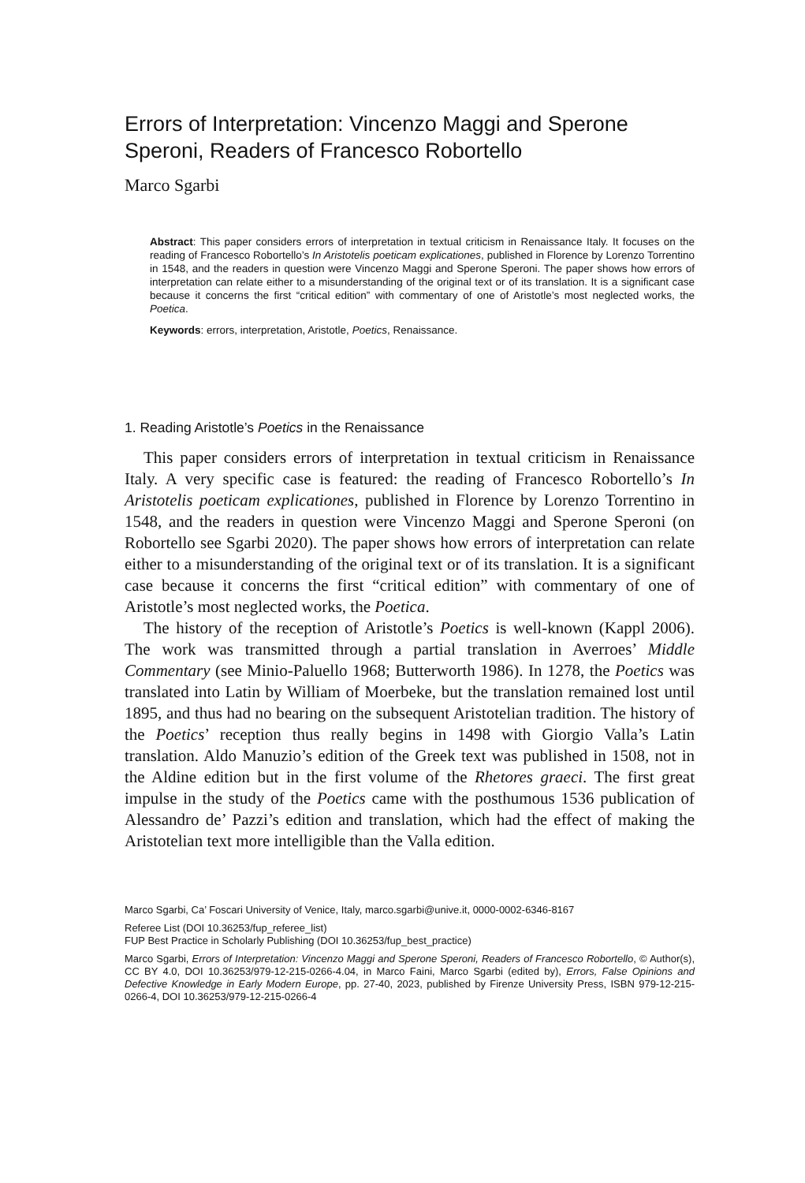Errors of Interpretation: Vincenzo Maggi and Sperone Speroni, Readers of Francesco Robortello
Marco Sgarbi
Abstract: This paper considers errors of interpretation in textual criticism in Renaissance Italy. It focuses on the reading of Francesco Robortello’s In Aristotelis poeticam explicationes, published in Florence by Lorenzo Torrentino in 1548, and the readers in question were Vincenzo Maggi and Sperone Speroni. The paper shows how errors of interpretation can relate either to a misunderstanding of the original text or of its translation. It is a significant case because it concerns the first “critical edition” with commentary of one of Aristotle’s most neglected works, the Poetica.
Keywords: errors, interpretation, Aristotle, Poetics, Renaissance.
1. Reading Aristotle’s Poetics in the Renaissance
This paper considers errors of interpretation in textual criticism in Renaissance Italy. A very specific case is featured: the reading of Francesco Robortello’s In Aristotelis poeticam explicationes, published in Florence by Lorenzo Torrentino in 1548, and the readers in question were Vincenzo Maggi and Sperone Speroni (on Robortello see Sgarbi 2020). The paper shows how errors of interpretation can relate either to a misunderstanding of the original text or of its translation. It is a significant case because it concerns the first “critical edition” with commentary of one of Aristotle’s most neglected works, the Poetica.
The history of the reception of Aristotle’s Poetics is well-known (Kappl 2006). The work was transmitted through a partial translation in Averroes’ Middle Commentary (see Minio-Paluello 1968; Butterworth 1986). In 1278, the Poetics was translated into Latin by William of Moerbeke, but the translation remained lost until 1895, and thus had no bearing on the subsequent Aristotelian tradition. The history of the Poetics’ reception thus really begins in 1498 with Giorgio Valla’s Latin translation. Aldo Manuzio’s edition of the Greek text was published in 1508, not in the Aldine edition but in the first volume of the Rhetores graeci. The first great impulse in the study of the Poetics came with the posthumous 1536 publication of Alessandro de’ Pazzi’s edition and translation, which had the effect of making the Aristotelian text more intelligible than the Valla edition.
Marco Sgarbi, Ca’ Foscari University of Venice, Italy, marco.sgarbi@unive.it, 0000-0002-6346-8167
Referee List (DOI 10.36253/fup_referee_list)
FUP Best Practice in Scholarly Publishing (DOI 10.36253/fup_best_practice)
Marco Sgarbi, Errors of Interpretation: Vincenzo Maggi and Sperone Speroni, Readers of Francesco Robortello, © Author(s), CC BY 4.0, DOI 10.36253/979-12-215-0266-4.04, in Marco Faini, Marco Sgarbi (edited by), Errors, False Opinions and Defective Knowledge in Early Modern Europe, pp. 27-40, 2023, published by Firenze University Press, ISBN 979-12-215-0266-4, DOI 10.36253/979-12-215-0266-4